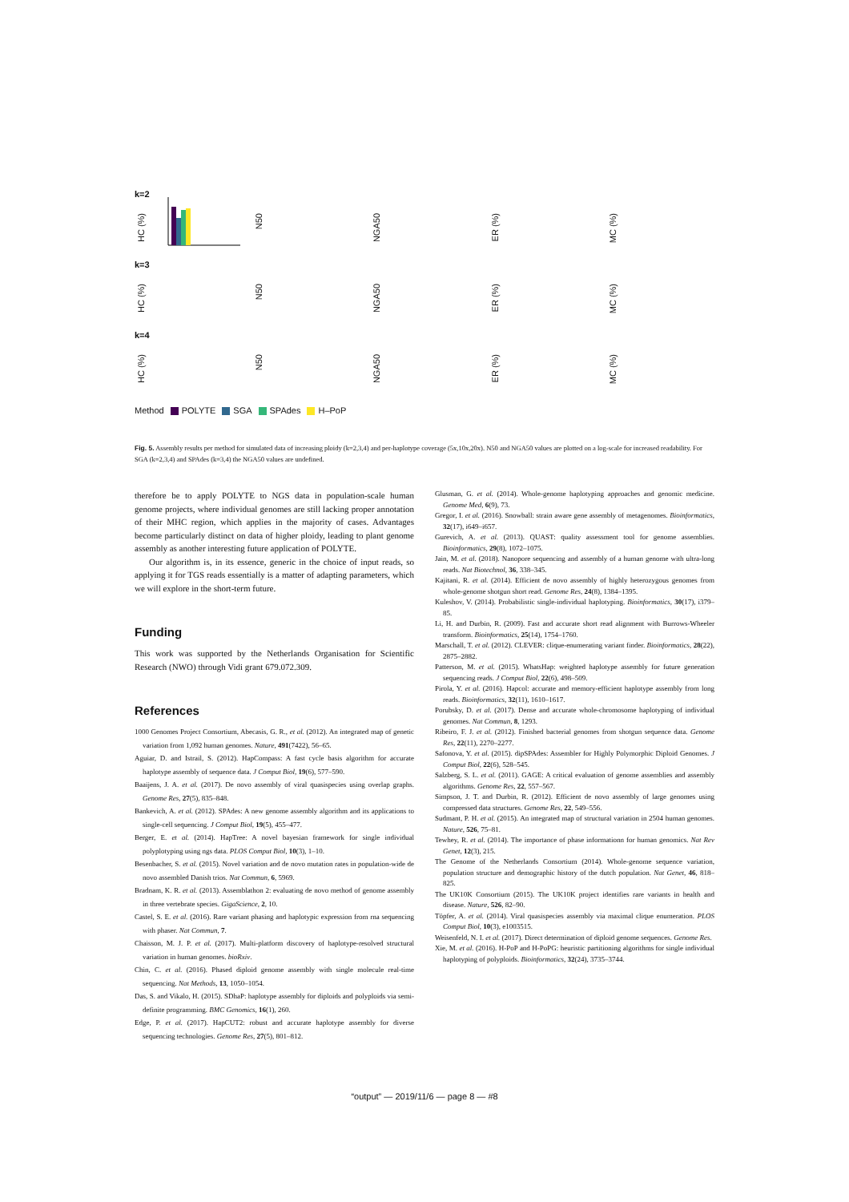k=2
HC (%)
N50
NGA50
ER (%)
MC (%)
k=3
HC (%)
N50
NGA50
ER (%)
MC (%)
k=4
HC (%)
N50
NGA50
ER (%)
MC (%)
Method POLYTE SGA SPAdes H–PoP
Fig. 5. Assembly results per method for simulated data of increasing ploidy (k=2,3,4) and per-haplotype coverage (5x,10x,20x). N50 and NGA50 values are plotted on a log-scale for increased readability. For SGA (k=2,3,4) and SPAdes (k=3,4) the NGA50 values are undefined.
therefore be to apply POLYTE to NGS data in population-scale human genome projects, where individual genomes are still lacking proper annotation of their MHC region, which applies in the majority of cases. Advantages become particularly distinct on data of higher ploidy, leading to plant genome assembly as another interesting future application of POLYTE.
Our algorithm is, in its essence, generic in the choice of input reads, so applying it for TGS reads essentially is a matter of adapting parameters, which we will explore in the short-term future.
Funding
This work was supported by the Netherlands Organisation for Scientific Research (NWO) through Vidi grant 679.072.309.
References
1000 Genomes Project Consortium, Abecasis, G. R., et al. (2012). An integrated map of genetic variation from 1,092 human genomes. Nature, 491(7422), 56–65.
Aguiar, D. and Istrail, S. (2012). HapCompass: A fast cycle basis algorithm for accurate haplotype assembly of sequence data. J Comput Biol, 19(6), 577–590.
Baaijens, J. A. et al. (2017). De novo assembly of viral quasispecies using overlap graphs. Genome Res, 27(5), 835–848.
Bankevich, A. et al. (2012). SPAdes: A new genome assembly algorithm and its applications to single-cell sequencing. J Comput Biol, 19(5), 455–477.
Berger, E. et al. (2014). HapTree: A novel bayesian framework for single individual polyplotyping using ngs data. PLOS Comput Biol, 10(3), 1–10.
Besenbacher, S. et al. (2015). Novel variation and de novo mutation rates in population-wide de novo assembled Danish trios. Nat Commun, 6, 5969.
Bradnam, K. R. et al. (2013). Assemblathon 2: evaluating de novo method of genome assembly in three vertebrate species. GigaScience, 2, 10.
Castel, S. E. et al. (2016). Rare variant phasing and haplotypic expression from rna sequencing with phaser. Nat Commun, 7.
Chaisson, M. J. P. et al. (2017). Multi-platform discovery of haplotype-resolved structural variation in human genomes. bioRxiv.
Chin, C. et al. (2016). Phased diploid genome assembly with single molecule real-time sequencing. Nat Methods, 13, 1050–1054.
Das, S. and Vikalo, H. (2015). SDhaP: haplotype assembly for diploids and polyploids via semi-definite programming. BMC Genomics, 16(1), 260.
Edge, P. et al. (2017). HapCUT2: robust and accurate haplotype assembly for diverse sequencing technologies. Genome Res, 27(5), 801–812.
Glusman, G. et al. (2014). Whole-genome haplotyping approaches and genomic medicine. Genome Med, 6(9), 73.
Gregor, I. et al. (2016). Snowball: strain aware gene assembly of metagenomes. Bioinformatics, 32(17), i649–i657.
Gurevich, A. et al. (2013). QUAST: quality assessment tool for genome assemblies. Bioinformatics, 29(8), 1072–1075.
Jain, M. et al. (2018). Nanopore sequencing and assembly of a human genome with ultra-long reads. Nat Biotechnol, 36, 338–345.
Kajitani, R. et al. (2014). Efficient de novo assembly of highly heterozygous genomes from whole-genome shotgun short read. Genome Res, 24(8), 1384–1395.
Kuleshov, V. (2014). Probabilistic single-individual haplotyping. Bioinformatics, 30(17), i379–85.
Li, H. and Durbin, R. (2009). Fast and accurate short read alignment with Burrows-Wheeler transform. Bioinformatics, 25(14), 1754–1760.
Marschall, T. et al. (2012). CLEVER: clique-enumerating variant finder. Bioinformatics, 28(22), 2875–2882.
Patterson, M. et al. (2015). WhatsHap: weighted haplotype assembly for future generation sequencing reads. J Comput Biol, 22(6), 498–509.
Pirola, Y. et al. (2016). Hapcol: accurate and memory-efficient haplotype assembly from long reads. Bioinformatics, 32(11), 1610–1617.
Porubsky, D. et al. (2017). Dense and accurate whole-chromosome haplotyping of individual genomes. Nat Commun, 8, 1293.
Ribeiro, F. J. et al. (2012). Finished bacterial genomes from shotgun sequence data. Genome Res, 22(11), 2270–2277.
Safonova, Y. et al. (2015). dipSPAdes: Assembler for Highly Polymorphic Diploid Genomes. J Comput Biol, 22(6), 528–545.
Salzberg, S. L. et al. (2011). GAGE: A critical evaluation of genome assemblies and assembly algorithms. Genome Res, 22, 557–567.
Simpson, J. T. and Durbin, R. (2012). Efficient de novo assembly of large genomes using compressed data structures. Genome Res, 22, 549–556.
Sudmant, P. H. et al. (2015). An integrated map of structural variation in 2504 human genomes. Nature, 526, 75–81.
Tewhey, R. et al. (2014). The importance of phase informationn for human genomics. Nat Rev Genet, 12(3), 215.
The Genome of the Netherlands Consortium (2014). Whole-genome sequence variation, population structure and demographic history of the dutch population. Nat Genet, 46, 818–825.
The UK10K Consortium (2015). The UK10K project identifies rare variants in health and disease. Nature, 526, 82–90.
Töpfer, A. et al. (2014). Viral quasispecies assembly via maximal clique enumeration. PLOS Comput Biol, 10(3), e1003515.
Weisenfeld, N. I. et al. (2017). Direct determination of diploid genome sequences. Genome Res.
Xie, M. et al. (2016). H-PoP and H-PoPG: heuristic partitioning algorithms for single individual haplotyping of polyploids. Bioinformatics, 32(24), 3735–3744.
“output” — 2019/11/6 — page 8 — #8